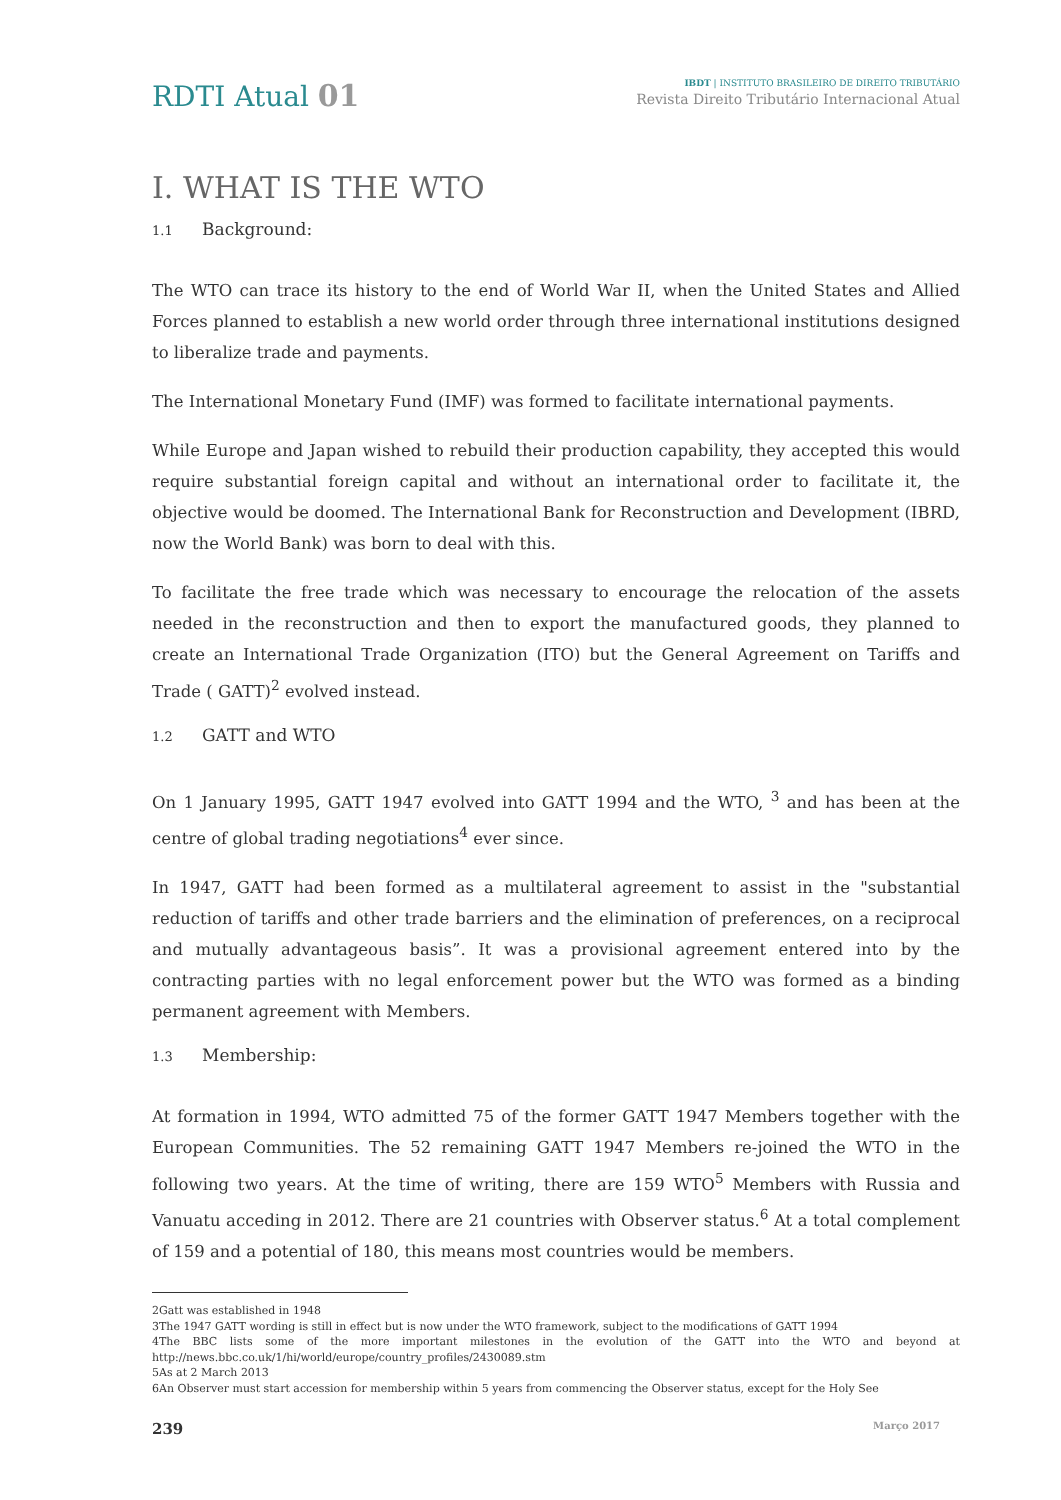RDTI Atual 01
IBDT | INSTITUTO BRASILEIRO DE DIREITO TRIBUTÁRIO
Revista Direito Tributário Internacional Atual
I. WHAT IS THE WTO
1.1 Background:
The WTO can trace its history to the end of World War II, when the United States and Allied Forces planned to establish a new world order through three international institutions designed to liberalize trade and payments.
The International Monetary Fund (IMF) was formed to facilitate international payments.
While Europe and Japan wished to rebuild their production capability, they accepted this would require substantial foreign capital and without an international order to facilitate it, the objective would be doomed. The International Bank for Reconstruction and Development (IBRD, now the World Bank) was born to deal with this.
To facilitate the free trade which was necessary to encourage the relocation of the assets needed in the reconstruction and then to export the manufactured goods, they planned to create an International Trade Organization (ITO) but the General Agreement on Tariffs and Trade ( GATT)<sup>2</sup> evolved instead.
1.2 GATT and WTO
On 1 January 1995, GATT 1947 evolved into GATT 1994 and the WTO, <sup>3</sup> and has been at the centre of global trading negotiations<sup>4</sup> ever since.
In 1947, GATT had been formed as a multilateral agreement to assist in the "substantial reduction of tariffs and other trade barriers and the elimination of preferences, on a reciprocal and mutually advantageous basis”. It was a provisional agreement entered into by the contracting parties with no legal enforcement power but the WTO was formed as a binding permanent agreement with Members.
1.3 Membership:
At formation in 1994, WTO admitted 75 of the former GATT 1947 Members together with the European Communities. The 52 remaining GATT 1947 Members re-joined the WTO in the following two years. At the time of writing, there are 159 WTO<sup>5</sup> Members with Russia and Vanuatu acceding in 2012. There are 21 countries with Observer status.<sup>6</sup> At a total complement of 159 and a potential of 180, this means most countries would be members.
2Gatt was established in 1948
3The 1947 GATT wording is still in effect but is now under the WTO framework, subject to the modifications of GATT 1994
4The BBC lists some of the more important milestones in the evolution of the GATT into the WTO and beyond at http://news.bbc.co.uk/1/hi/world/europe/country_profiles/2430089.stm
5As at 2 March 2013
6An Observer must start accession for membership within 5 years from commencing the Observer status, except for the Holy See
239 Março 2017